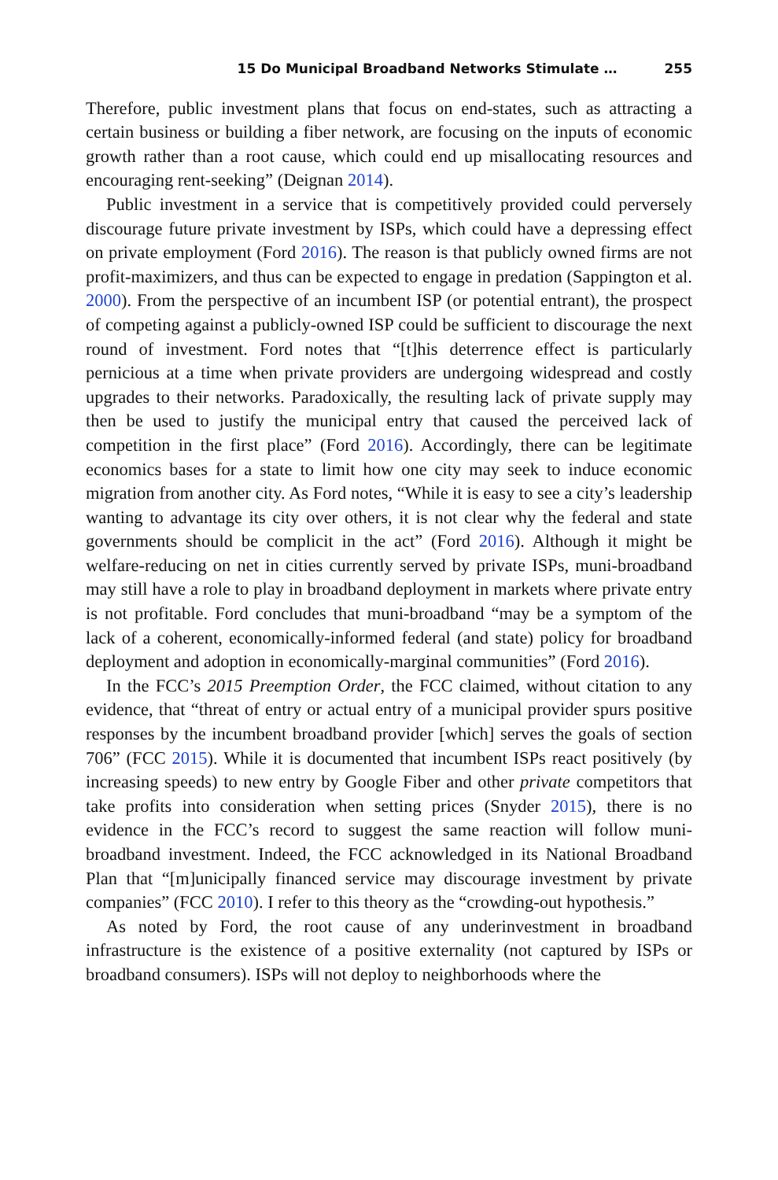15 Do Municipal Broadband Networks Stimulate … 255
Therefore, public investment plans that focus on end-states, such as attracting a certain business or building a fiber network, are focusing on the inputs of economic growth rather than a root cause, which could end up misallocating resources and encouraging rent-seeking” (Deignan 2014).
Public investment in a service that is competitively provided could perversely discourage future private investment by ISPs, which could have a depressing effect on private employment (Ford 2016). The reason is that publicly owned firms are not profit-maximizers, and thus can be expected to engage in predation (Sappington et al. 2000). From the perspective of an incumbent ISP (or potential entrant), the prospect of competing against a publicly-owned ISP could be sufficient to discourage the next round of investment. Ford notes that “[t]his deterrence effect is particularly pernicious at a time when private providers are undergoing widespread and costly upgrades to their networks. Paradoxically, the resulting lack of private supply may then be used to justify the municipal entry that caused the perceived lack of competition in the first place” (Ford 2016). Accordingly, there can be legitimate economics bases for a state to limit how one city may seek to induce economic migration from another city. As Ford notes, “While it is easy to see a city’s leadership wanting to advantage its city over others, it is not clear why the federal and state governments should be complicit in the act” (Ford 2016). Although it might be welfare-reducing on net in cities currently served by private ISPs, muni-broadband may still have a role to play in broadband deployment in markets where private entry is not profitable. Ford concludes that muni-broadband “may be a symptom of the lack of a coherent, economically-informed federal (and state) policy for broadband deployment and adoption in economically-marginal communities” (Ford 2016).
In the FCC’s 2015 Preemption Order, the FCC claimed, without citation to any evidence, that “threat of entry or actual entry of a municipal provider spurs positive responses by the incumbent broadband provider [which] serves the goals of section 706” (FCC 2015). While it is documented that incumbent ISPs react positively (by increasing speeds) to new entry by Google Fiber and other private competitors that take profits into consideration when setting prices (Snyder 2015), there is no evidence in the FCC’s record to suggest the same reaction will follow muni-broadband investment. Indeed, the FCC acknowledged in its National Broadband Plan that “[m]unicipally financed service may discourage investment by private companies” (FCC 2010). I refer to this theory as the “crowding-out hypothesis.”
As noted by Ford, the root cause of any underinvestment in broadband infrastructure is the existence of a positive externality (not captured by ISPs or broadband consumers). ISPs will not deploy to neighborhoods where the